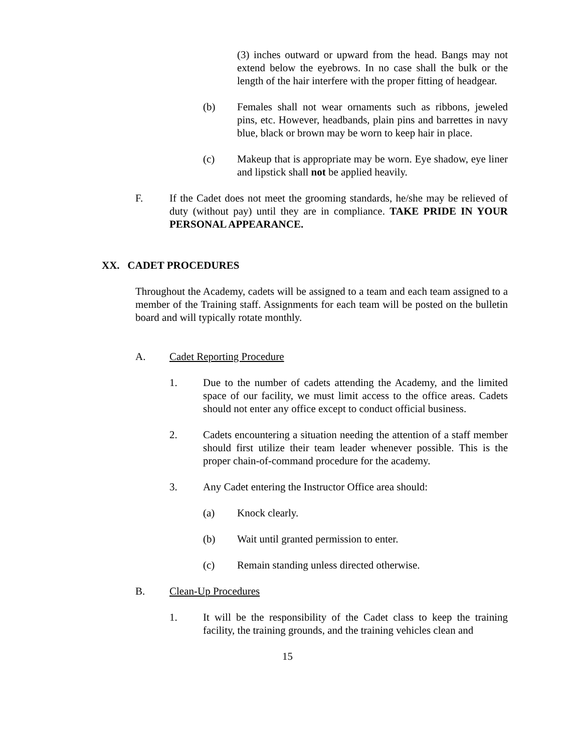(3) inches outward or upward from the head. Bangs may not extend below the eyebrows. In no case shall the bulk or the length of the hair interfere with the proper fitting of headgear.
(b) Females shall not wear ornaments such as ribbons, jeweled pins, etc. However, headbands, plain pins and barrettes in navy blue, black or brown may be worn to keep hair in place.
(c) Makeup that is appropriate may be worn. Eye shadow, eye liner and lipstick shall not be applied heavily.
F. If the Cadet does not meet the grooming standards, he/she may be relieved of duty (without pay) until they are in compliance. TAKE PRIDE IN YOUR PERSONAL APPEARANCE.
XX. CADET PROCEDURES
Throughout the Academy, cadets will be assigned to a team and each team assigned to a member of the Training staff. Assignments for each team will be posted on the bulletin board and will typically rotate monthly.
A. Cadet Reporting Procedure
1. Due to the number of cadets attending the Academy, and the limited space of our facility, we must limit access to the office areas. Cadets should not enter any office except to conduct official business.
2. Cadets encountering a situation needing the attention of a staff member should first utilize their team leader whenever possible. This is the proper chain-of-command procedure for the academy.
3. Any Cadet entering the Instructor Office area should:
(a) Knock clearly.
(b) Wait until granted permission to enter.
(c) Remain standing unless directed otherwise.
B. Clean-Up Procedures
1. It will be the responsibility of the Cadet class to keep the training facility, the training grounds, and the training vehicles clean and
15